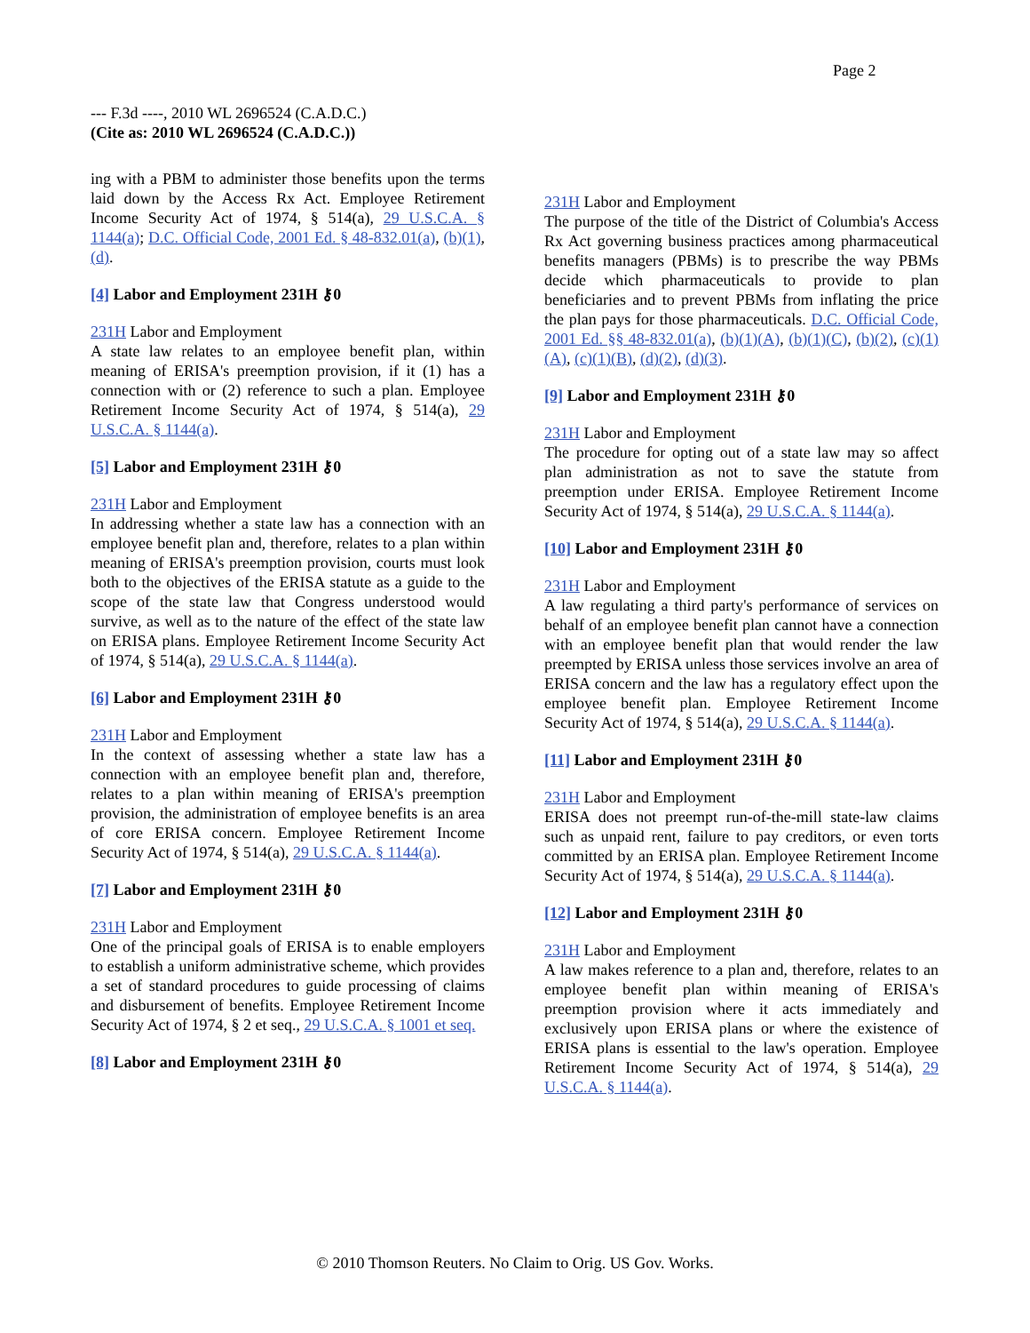Page 2
--- F.3d ----, 2010 WL 2696524 (C.A.D.C.)
(Cite as: 2010 WL 2696524 (C.A.D.C.))
ing with a PBM to administer those benefits upon the terms laid down by the Access Rx Act. Employee Retirement Income Security Act of 1974, § 514(a), 29 U.S.C.A. § 1144(a); D.C. Official Code, 2001 Ed. § 48-832.01(a), (b)(1), (d).
[4] Labor and Employment 231H ⚷0
231H Labor and Employment
A state law relates to an employee benefit plan, within meaning of ERISA's preemption provision, if it (1) has a connection with or (2) reference to such a plan. Employee Retirement Income Security Act of 1974, § 514(a), 29 U.S.C.A. § 1144(a).
[5] Labor and Employment 231H ⚷0
231H Labor and Employment
In addressing whether a state law has a connection with an employee benefit plan and, therefore, relates to a plan within meaning of ERISA's preemption provision, courts must look both to the objectives of the ERISA statute as a guide to the scope of the state law that Congress understood would survive, as well as to the nature of the effect of the state law on ERISA plans. Employee Retirement Income Security Act of 1974, § 514(a), 29 U.S.C.A. § 1144(a).
[6] Labor and Employment 231H ⚷0
231H Labor and Employment
In the context of assessing whether a state law has a connection with an employee benefit plan and, therefore, relates to a plan within meaning of ERISA's preemption provision, the administration of employee benefits is an area of core ERISA concern. Employee Retirement Income Security Act of 1974, § 514(a), 29 U.S.C.A. § 1144(a).
[7] Labor and Employment 231H ⚷0
231H Labor and Employment
One of the principal goals of ERISA is to enable employers to establish a uniform administrative scheme, which provides a set of standard procedures to guide processing of claims and disbursement of benefits. Employee Retirement Income Security Act of 1974, § 2 et seq., 29 U.S.C.A. § 1001 et seq.
[8] Labor and Employment 231H ⚷0
231H Labor and Employment
The purpose of the title of the District of Columbia's Access Rx Act governing business practices among pharmaceutical benefits managers (PBMs) is to prescribe the way PBMs decide which pharmaceuticals to provide to plan beneficiaries and to prevent PBMs from inflating the price the plan pays for those pharmaceuticals. D.C. Official Code, 2001 Ed. §§ 48-832.01(a), (b)(1)(A), (b)(1)(C), (b)(2), (c)(1)(A), (c)(1)(B), (d)(2), (d)(3).
[9] Labor and Employment 231H ⚷0
231H Labor and Employment
The procedure for opting out of a state law may so affect plan administration as not to save the statute from preemption under ERISA. Employee Retirement Income Security Act of 1974, § 514(a), 29 U.S.C.A. § 1144(a).
[10] Labor and Employment 231H ⚷0
231H Labor and Employment
A law regulating a third party's performance of services on behalf of an employee benefit plan cannot have a connection with an employee benefit plan that would render the law preempted by ERISA unless those services involve an area of ERISA concern and the law has a regulatory effect upon the employee benefit plan. Employee Retirement Income Security Act of 1974, § 514(a), 29 U.S.C.A. § 1144(a).
[11] Labor and Employment 231H ⚷0
231H Labor and Employment
ERISA does not preempt run-of-the-mill state-law claims such as unpaid rent, failure to pay creditors, or even torts committed by an ERISA plan. Employee Retirement Income Security Act of 1974, § 514(a), 29 U.S.C.A. § 1144(a).
[12] Labor and Employment 231H ⚷0
231H Labor and Employment
A law makes reference to a plan and, therefore, relates to an employee benefit plan within meaning of ERISA's preemption provision where it acts immediately and exclusively upon ERISA plans or where the existence of ERISA plans is essential to the law's operation. Employee Retirement Income Security Act of 1974, § 514(a), 29 U.S.C.A. § 1144(a).
© 2010 Thomson Reuters. No Claim to Orig. US Gov. Works.